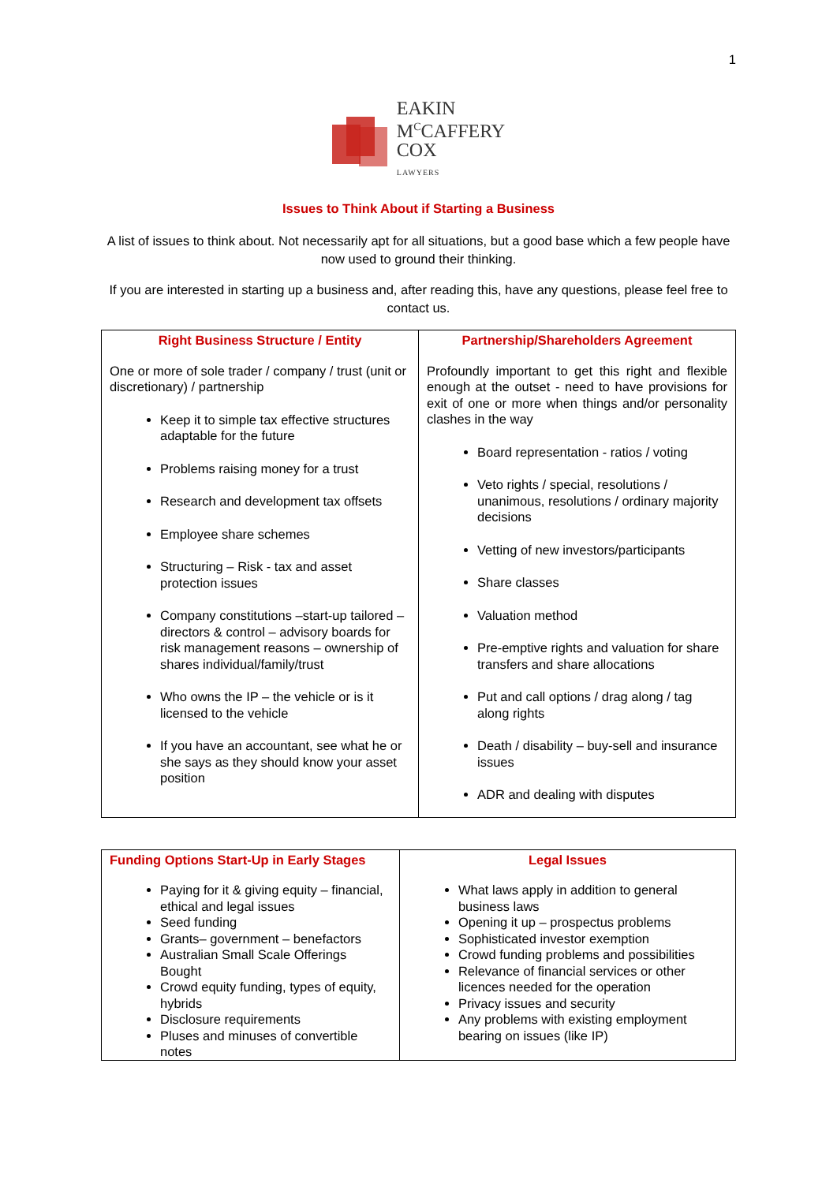1
EAKIN
M<sup>C</sup>CAFFERY
COX
LAWYERS
Issues to Think About if Starting a Business
A list of issues to think about. Not necessarily apt for all situations, but a good base which a few people have now used to ground their thinking.
If you are interested in starting up a business and, after reading this, have any questions, please feel free to contact us.
| Right Business Structure / Entity One or more of sole trader / company / trust (unit or discretionary) / partnership Keep it to simple tax effective structures adaptable for the future Problems raising money for a trust Research and development tax offsets Employee share schemes Structuring – Risk - tax and asset protection issues Company constitutions –start-up tailored – directors & control – advisory boards for risk management reasons – ownership of shares individual/family/trust Who owns the IP – the vehicle or is it licensed to the vehicle If you have an accountant, see what he or she says as they should know your asset position | Partnership/Shareholders Agreement Profoundly important to get this right and flexible enough at the outset - need to have provisions for exit of one or more when things and/or personality clashes in the way Board representation - ratios / voting Veto rights / special, resolutions / unanimous, resolutions / ordinary majority decisions Vetting of new investors/participants Share classes Valuation method Pre-emptive rights and valuation for share transfers and share allocations Put and call options / drag along / tag along rights Death / disability – buy-sell and insurance issues ADR and dealing with disputes |
| Funding Options Start-Up in Early Stages Paying for it & giving equity – financial, ethical and legal issues Seed funding Grants– government – benefactors Australian Small Scale Offerings Bought Crowd equity funding, types of equity, hybrids Disclosure requirements Pluses and minuses of convertible notes | Legal Issues What laws apply in addition to general business laws Opening it up – prospectus problems Sophisticated investor exemption Crowd funding problems and possibilities Relevance of financial services or other licences needed for the operation Privacy issues and security Any problems with existing employment bearing on issues (like IP) |